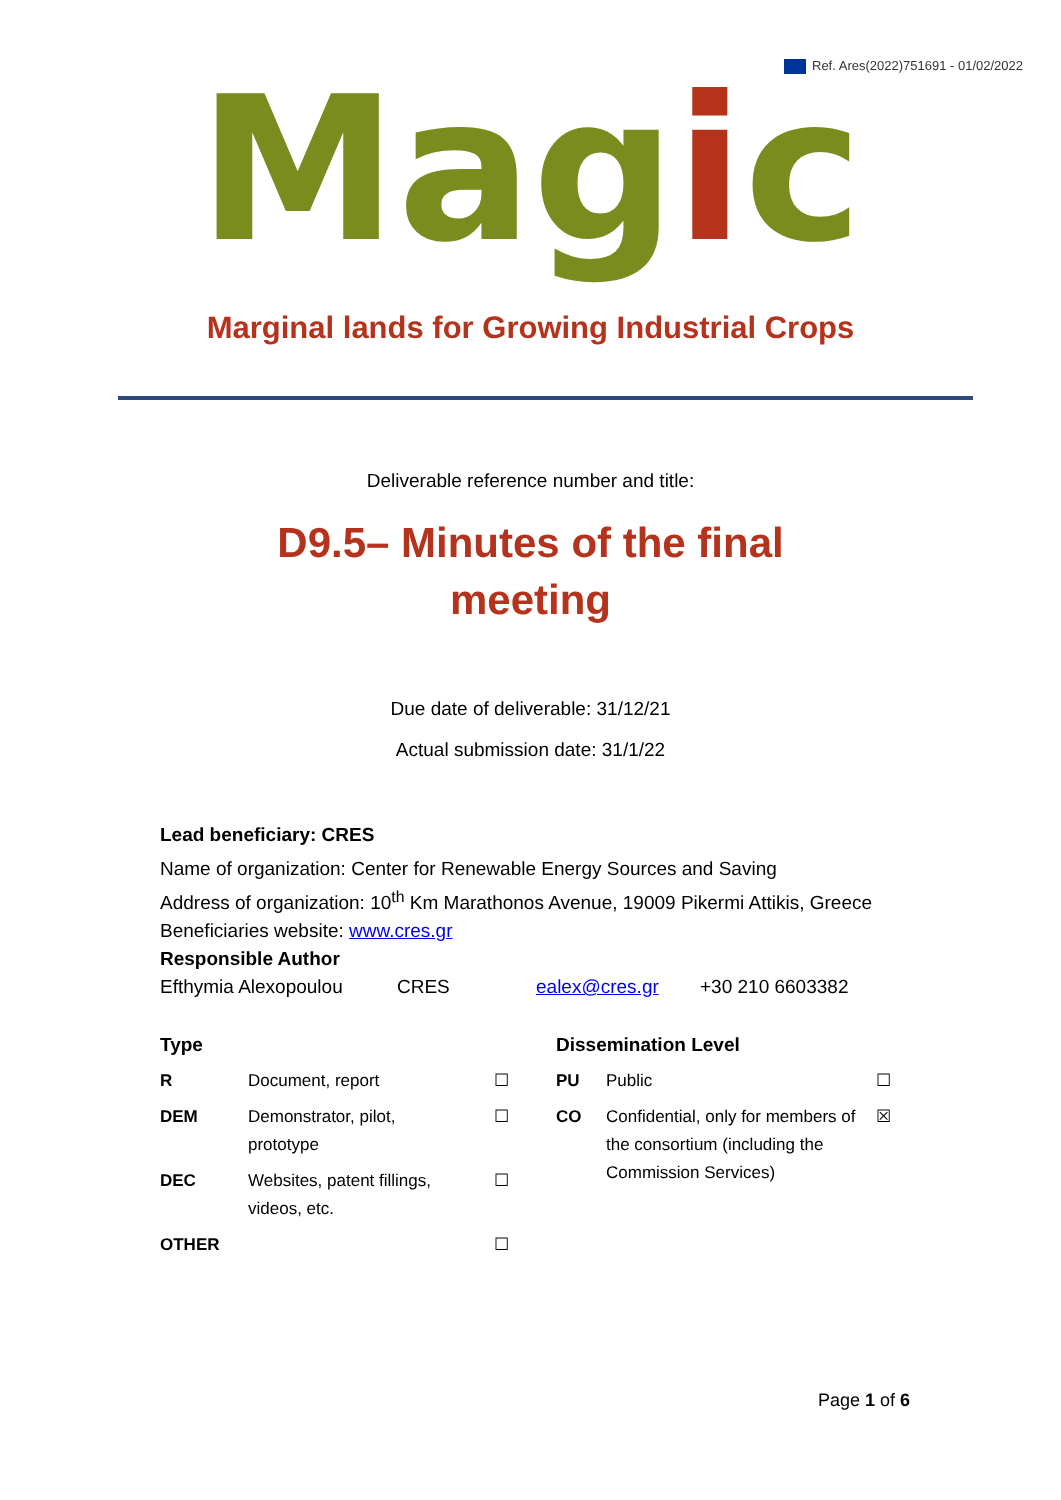Ref. Ares(2022)751691 - 01/02/2022
Magic
Marginal lands for Growing Industrial Crops
Deliverable reference number and title:
D9.5– Minutes of the final meeting
Due date of deliverable: 31/12/21
Actual submission date: 31/1/22
Lead beneficiary: CRES
Name of organization: Center for Renewable Energy Sources and Saving
Address of organization: 10<sup>th</sup> Km Marathonos Avenue, 19009 Pikermi Attikis, Greece
Beneficiaries website: www.cres.gr
Responsible Author
| Efthymia Alexopoulou | CRES | ealex@cres.gr | +30 210 6603382 |
| Type | | | Dissemination Level | | |
| R | Document, report | ☐ | PU | Public | ☐ |
| DEM | Demonstrator, pilot, prototype | ☐ | CO | Confidential, only for members of the consortium (including the Commission Services) | ☒ |
| DEC | Websites, patent fillings, videos, etc. | ☐ | | | |
| OTHER | | ☐ | | | |
Page 1 of 6